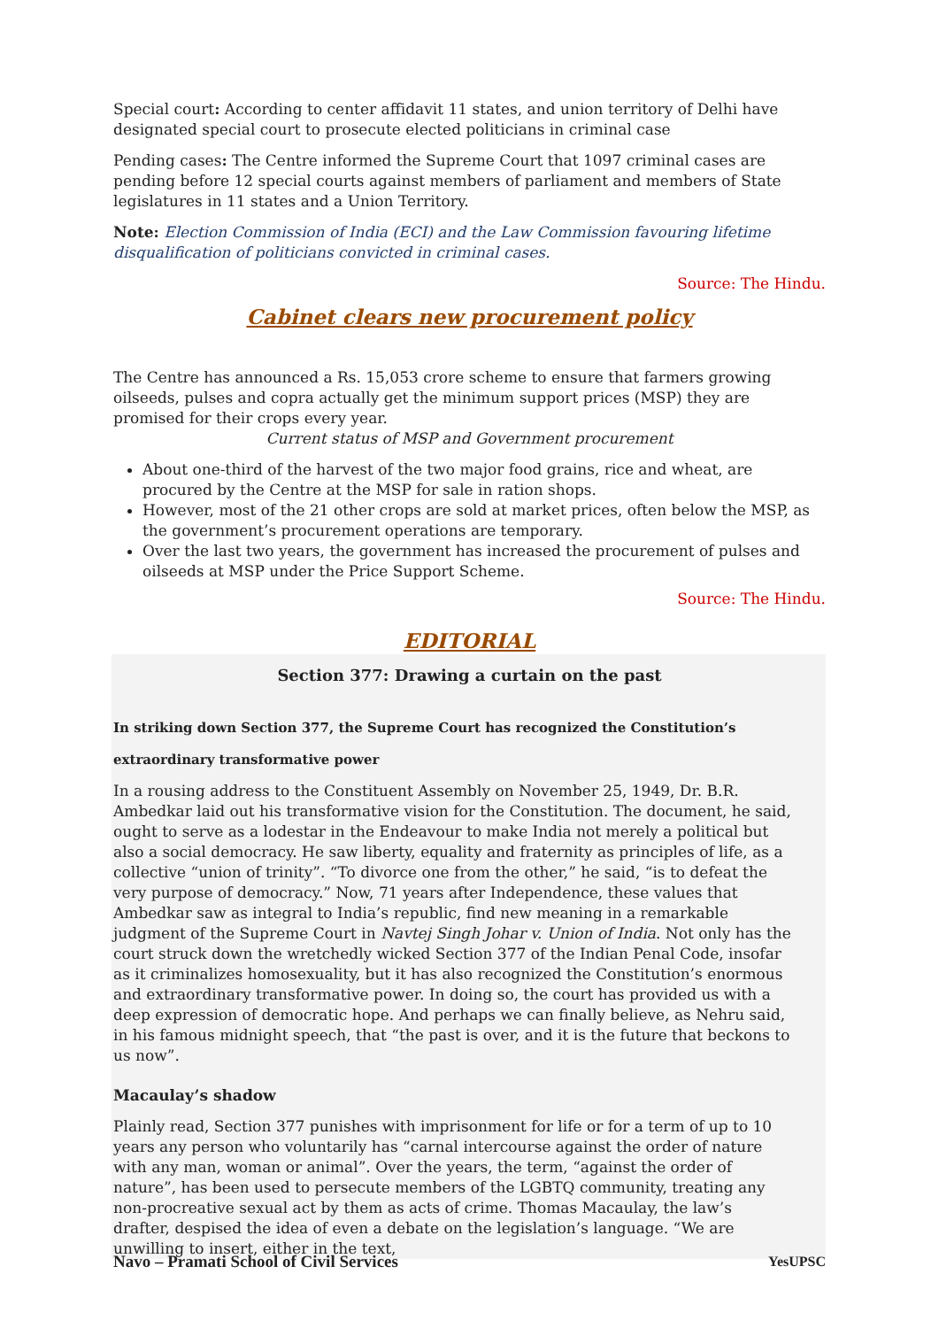Special court: According to center affidavit 11 states, and union territory of Delhi have designated special court to prosecute elected politicians in criminal case
Pending cases: The Centre informed the Supreme Court that 1097 criminal cases are pending before 12 special courts against members of parliament and members of State legislatures in 11 states and a Union Territory.
Note: Election Commission of India (ECI) and the Law Commission favouring lifetime disqualification of politicians convicted in criminal cases.
Source: The Hindu.
Cabinet clears new procurement policy
The Centre has announced a Rs. 15,053 crore scheme to ensure that farmers growing oilseeds, pulses and copra actually get the minimum support prices (MSP) they are promised for their crops every year.
Current status of MSP and Government procurement
About one-third of the harvest of the two major food grains, rice and wheat, are procured by the Centre at the MSP for sale in ration shops.
However, most of the 21 other crops are sold at market prices, often below the MSP, as the government’s procurement operations are temporary.
Over the last two years, the government has increased the procurement of pulses and oilseeds at MSP under the Price Support Scheme.
Source: The Hindu.
EDITORIAL
Section 377: Drawing a curtain on the past
In striking down Section 377, the Supreme Court has recognized the Constitution’s
extraordinary transformative power
In a rousing address to the Constituent Assembly on November 25, 1949, Dr. B.R. Ambedkar laid out his transformative vision for the Constitution. The document, he said, ought to serve as a lodestar in the Endeavour to make India not merely a political but also a social democracy. He saw liberty, equality and fraternity as principles of life, as a collective “union of trinity”. “To divorce one from the other,” he said, “is to defeat the very purpose of democracy.” Now, 71 years after Independence, these values that Ambedkar saw as integral to India’s republic, find new meaning in a remarkable judgment of the Supreme Court in Navtej Singh Johar v. Union of India. Not only has the court struck down the wretchedly wicked Section 377 of the Indian Penal Code, insofar as it criminalizes homosexuality, but it has also recognized the Constitution’s enormous and extraordinary transformative power. In doing so, the court has provided us with a deep expression of democratic hope. And perhaps we can finally believe, as Nehru said, in his famous midnight speech, that “the past is over, and it is the future that beckons to us now”.
Macaulay’s shadow
Plainly read, Section 377 punishes with imprisonment for life or for a term of up to 10 years any person who voluntarily has “carnal intercourse against the order of nature with any man, woman or animal”. Over the years, the term, “against the order of nature”, has been used to persecute members of the LGBTQ community, treating any non-procreative sexual act by them as acts of crime. Thomas Macaulay, the law’s drafter, despised the idea of even a debate on the legislation’s language. “We are unwilling to insert, either in the text,
Navo – Pramati School of Civil Services YesUPSC